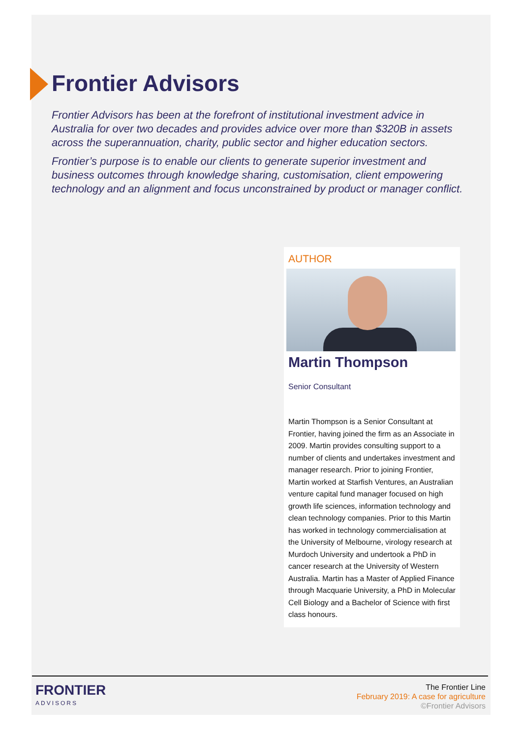Frontier Advisors
Frontier Advisors has been at the forefront of institutional investment advice in Australia for over two decades and provides advice over more than $320B in assets across the superannuation, charity, public sector and higher education sectors.
Frontier’s purpose is to enable our clients to generate superior investment and business outcomes through knowledge sharing, customisation, client empowering technology and an alignment and focus unconstrained by product or manager conflict.
AUTHOR
Martin Thompson
Senior Consultant
Martin Thompson is a Senior Consultant at Frontier, having joined the firm as an Associate in 2009. Martin provides consulting support to a number of clients and undertakes investment and manager research. Prior to joining Frontier, Martin worked at Starfish Ventures, an Australian venture capital fund manager focused on high growth life sciences, information technology and clean technology companies. Prior to this Martin has worked in technology commercialisation at the University of Melbourne, virology research at Murdoch University and undertook a PhD in cancer research at the University of Western Australia. Martin has a Master of Applied Finance through Macquarie University, a PhD in Molecular Cell Biology and a Bachelor of Science with first class honours.
FRONTIER
ADVISORS
The Frontier Line
February 2019: A case for agriculture
©Frontier Advisors